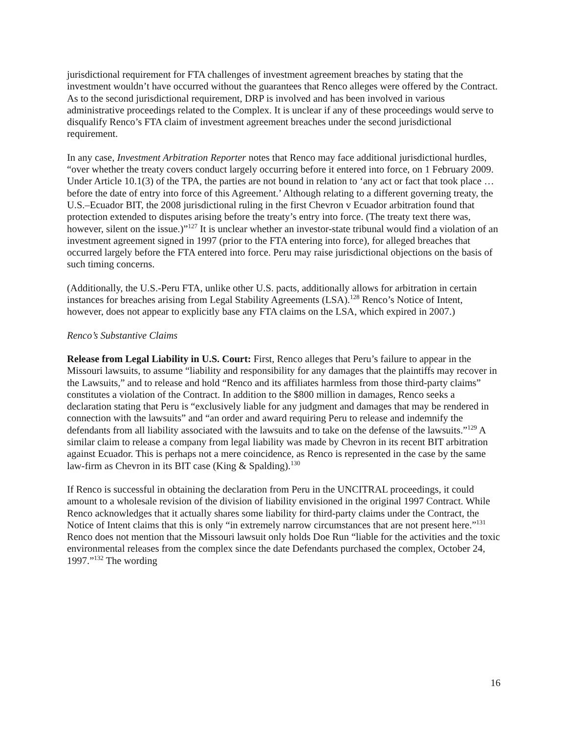jurisdictional requirement for FTA challenges of investment agreement breaches by stating that the investment wouldn’t have occurred without the guarantees that Renco alleges were offered by the Contract. As to the second jurisdictional requirement, DRP is involved and has been involved in various administrative proceedings related to the Complex. It is unclear if any of these proceedings would serve to disqualify Renco’s FTA claim of investment agreement breaches under the second jurisdictional requirement.
In any case, Investment Arbitration Reporter notes that Renco may face additional jurisdictional hurdles, “over whether the treaty covers conduct largely occurring before it entered into force, on 1 February 2009. Under Article 10.1(3) of the TPA, the parties are not bound in relation to ‘any act or fact that took place … before the date of entry into force of this Agreement.’ Although relating to a different governing treaty, the U.S.–Ecuador BIT, the 2008 jurisdictional ruling in the first Chevron v Ecuador arbitration found that protection extended to disputes arising before the treaty’s entry into force. (The treaty text there was, however, silent on the issue.)”<sup>127</sup> It is unclear whether an investor-state tribunal would find a violation of an investment agreement signed in 1997 (prior to the FTA entering into force), for alleged breaches that occurred largely before the FTA entered into force. Peru may raise jurisdictional objections on the basis of such timing concerns.
(Additionally, the U.S.-Peru FTA, unlike other U.S. pacts, additionally allows for arbitration in certain instances for breaches arising from Legal Stability Agreements (LSA).<sup>128</sup> Renco’s Notice of Intent, however, does not appear to explicitly base any FTA claims on the LSA, which expired in 2007.)
Renco’s Substantive Claims
Release from Legal Liability in U.S. Court: First, Renco alleges that Peru’s failure to appear in the Missouri lawsuits, to assume “liability and responsibility for any damages that the plaintiffs may recover in the Lawsuits,” and to release and hold “Renco and its affiliates harmless from those third-party claims” constitutes a violation of the Contract. In addition to the $800 million in damages, Renco seeks a declaration stating that Peru is “exclusively liable for any judgment and damages that may be rendered in connection with the lawsuits” and “an order and award requiring Peru to release and indemnify the defendants from all liability associated with the lawsuits and to take on the defense of the lawsuits.”<sup>129</sup> A similar claim to release a company from legal liability was made by Chevron in its recent BIT arbitration against Ecuador. This is perhaps not a mere coincidence, as Renco is represented in the case by the same law-firm as Chevron in its BIT case (King & Spalding).<sup>130</sup>
If Renco is successful in obtaining the declaration from Peru in the UNCITRAL proceedings, it could amount to a wholesale revision of the division of liability envisioned in the original 1997 Contract. While Renco acknowledges that it actually shares some liability for third-party claims under the Contract, the Notice of Intent claims that this is only “in extremely narrow circumstances that are not present here.”<sup>131</sup> Renco does not mention that the Missouri lawsuit only holds Doe Run “liable for the activities and the toxic environmental releases from the complex since the date Defendants purchased the complex, October 24, 1997.”<sup>132</sup> The wording
16